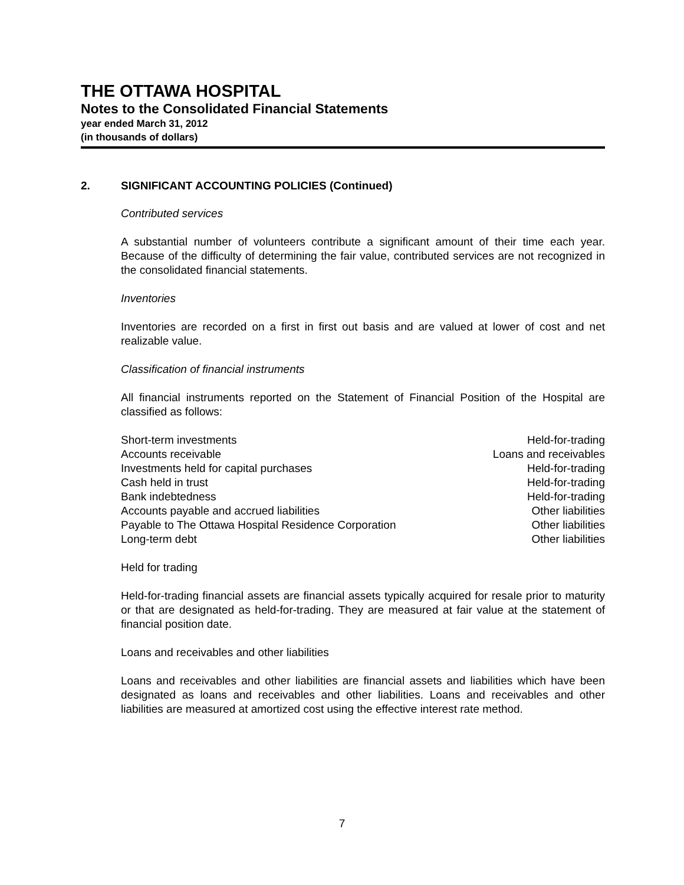THE OTTAWA HOSPITAL
Notes to the Consolidated Financial Statements
year ended March 31, 2012
(in thousands of dollars)
2. SIGNIFICANT ACCOUNTING POLICIES (Continued)
Contributed services
A substantial number of volunteers contribute a significant amount of their time each year. Because of the difficulty of determining the fair value, contributed services are not recognized in the consolidated financial statements.
Inventories
Inventories are recorded on a first in first out basis and are valued at lower of cost and net realizable value.
Classification of financial instruments
All financial instruments reported on the Statement of Financial Position of the Hospital are classified as follows:
| Short-term investments | Held-for-trading |
| Accounts receivable | Loans and receivables |
| Investments held for capital purchases | Held-for-trading |
| Cash held in trust | Held-for-trading |
| Bank indebtedness | Held-for-trading |
| Accounts payable and accrued liabilities | Other liabilities |
| Payable to The Ottawa Hospital Residence Corporation | Other liabilities |
| Long-term debt | Other liabilities |
Held for trading
Held-for-trading financial assets are financial assets typically acquired for resale prior to maturity or that are designated as held-for-trading. They are measured at fair value at the statement of financial position date.
Loans and receivables and other liabilities
Loans and receivables and other liabilities are financial assets and liabilities which have been designated as loans and receivables and other liabilities. Loans and receivables and other liabilities are measured at amortized cost using the effective interest rate method.
7